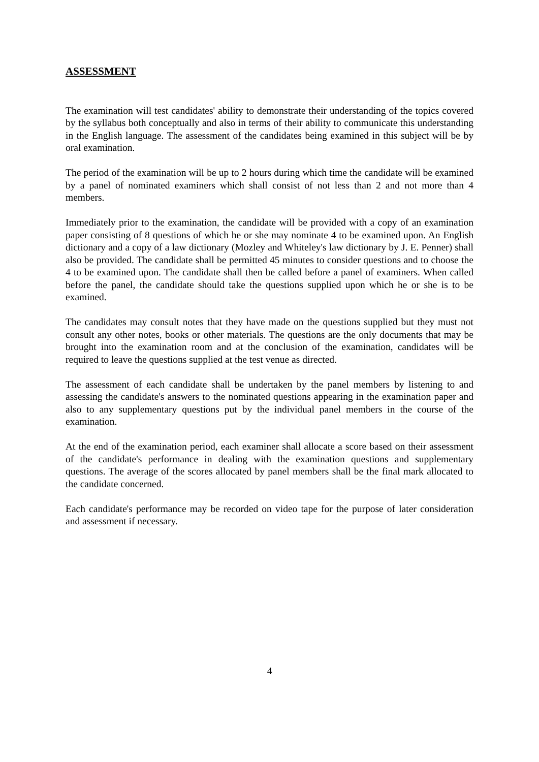ASSESSMENT
The examination will test candidates' ability to demonstrate their understanding of the topics covered by the syllabus both conceptually and also in terms of their ability to communicate this understanding in the English language. The assessment of the candidates being examined in this subject will be by oral examination.
The period of the examination will be up to 2 hours during which time the candidate will be examined by a panel of nominated examiners which shall consist of not less than 2 and not more than 4 members.
Immediately prior to the examination, the candidate will be provided with a copy of an examination paper consisting of 8 questions of which he or she may nominate 4 to be examined upon. An English dictionary and a copy of a law dictionary (Mozley and Whiteley's law dictionary by J. E. Penner) shall also be provided. The candidate shall be permitted 45 minutes to consider questions and to choose the 4 to be examined upon. The candidate shall then be called before a panel of examiners. When called before the panel, the candidate should take the questions supplied upon which he or she is to be examined.
The candidates may consult notes that they have made on the questions supplied but they must not consult any other notes, books or other materials. The questions are the only documents that may be brought into the examination room and at the conclusion of the examination, candidates will be required to leave the questions supplied at the test venue as directed.
The assessment of each candidate shall be undertaken by the panel members by listening to and assessing the candidate's answers to the nominated questions appearing in the examination paper and also to any supplementary questions put by the individual panel members in the course of the examination.
At the end of the examination period, each examiner shall allocate a score based on their assessment of the candidate's performance in dealing with the examination questions and supplementary questions. The average of the scores allocated by panel members shall be the final mark allocated to the candidate concerned.
Each candidate's performance may be recorded on video tape for the purpose of later consideration and assessment if necessary.
4